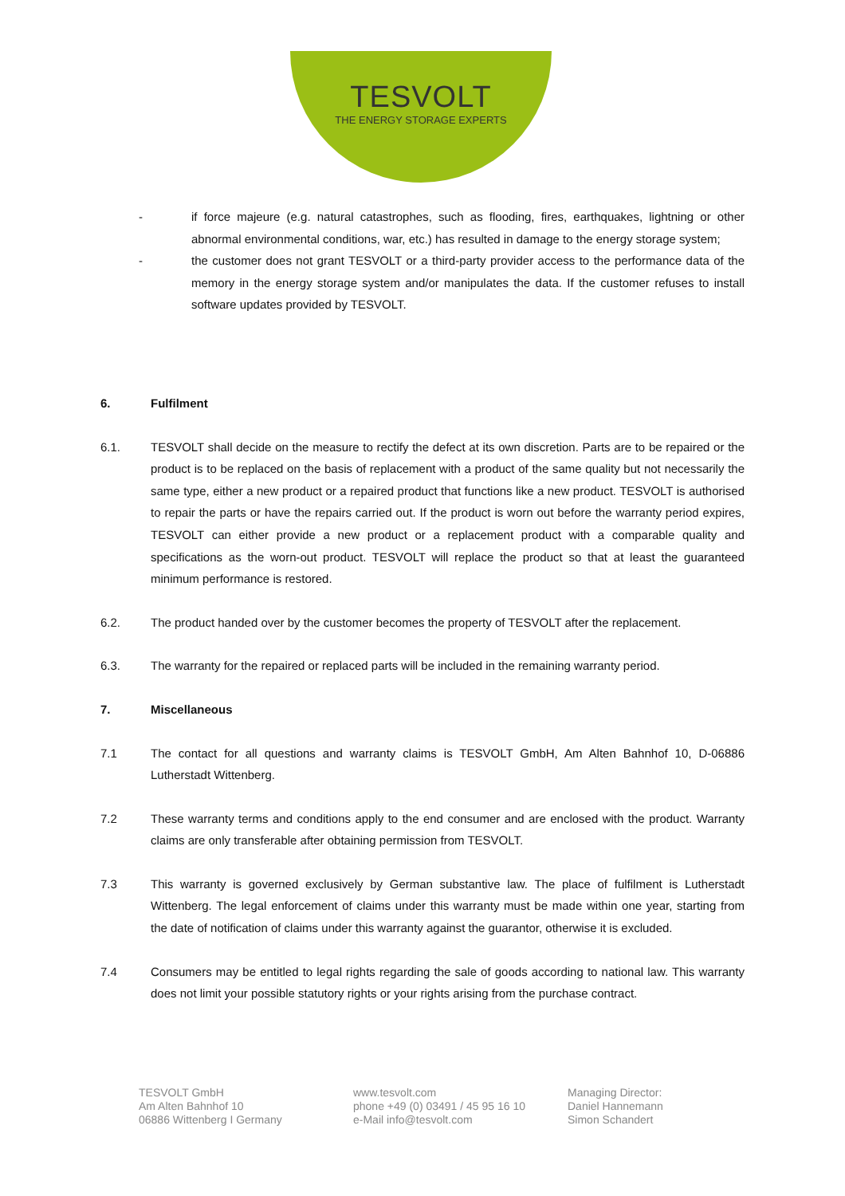TESVOLT
THE ENERGY STORAGE EXPERTS
- if force majeure (e.g. natural catastrophes, such as flooding, fires, earthquakes, lightning or other abnormal environmental conditions, war, etc.) has resulted in damage to the energy storage system;
- the customer does not grant TESVOLT or a third-party provider access to the performance data of the memory in the energy storage system and/or manipulates the data. If the customer refuses to install software updates provided by TESVOLT.
6. Fulfilment
6.1. TESVOLT shall decide on the measure to rectify the defect at its own discretion. Parts are to be repaired or the product is to be replaced on the basis of replacement with a product of the same quality but not necessarily the same type, either a new product or a repaired product that functions like a new product. TESVOLT is authorised to repair the parts or have the repairs carried out. If the product is worn out before the warranty period expires, TESVOLT can either provide a new product or a replacement product with a comparable quality and specifications as the worn-out product. TESVOLT will replace the product so that at least the guaranteed minimum performance is restored.
6.2. The product handed over by the customer becomes the property of TESVOLT after the replacement.
6.3. The warranty for the repaired or replaced parts will be included in the remaining warranty period.
7. Miscellaneous
7.1 The contact for all questions and warranty claims is TESVOLT GmbH, Am Alten Bahnhof 10, D-06886 Lutherstadt Wittenberg.
7.2 These warranty terms and conditions apply to the end consumer and are enclosed with the product. Warranty claims are only transferable after obtaining permission from TESVOLT.
7.3 This warranty is governed exclusively by German substantive law. The place of fulfilment is Lutherstadt Wittenberg. The legal enforcement of claims under this warranty must be made within one year, starting from the date of notification of claims under this warranty against the guarantor, otherwise it is excluded.
7.4 Consumers may be entitled to legal rights regarding the sale of goods according to national law. This warranty does not limit your possible statutory rights or your rights arising from the purchase contract.
TESVOLT GmbH
Am Alten Bahnhof 10
06886 Wittenberg I Germany
www.tesvolt.com
phone +49 (0) 03491 / 45 95 16 10
e-Mail info@tesvolt.com
Managing Director:
Daniel Hannemann
Simon Schandert